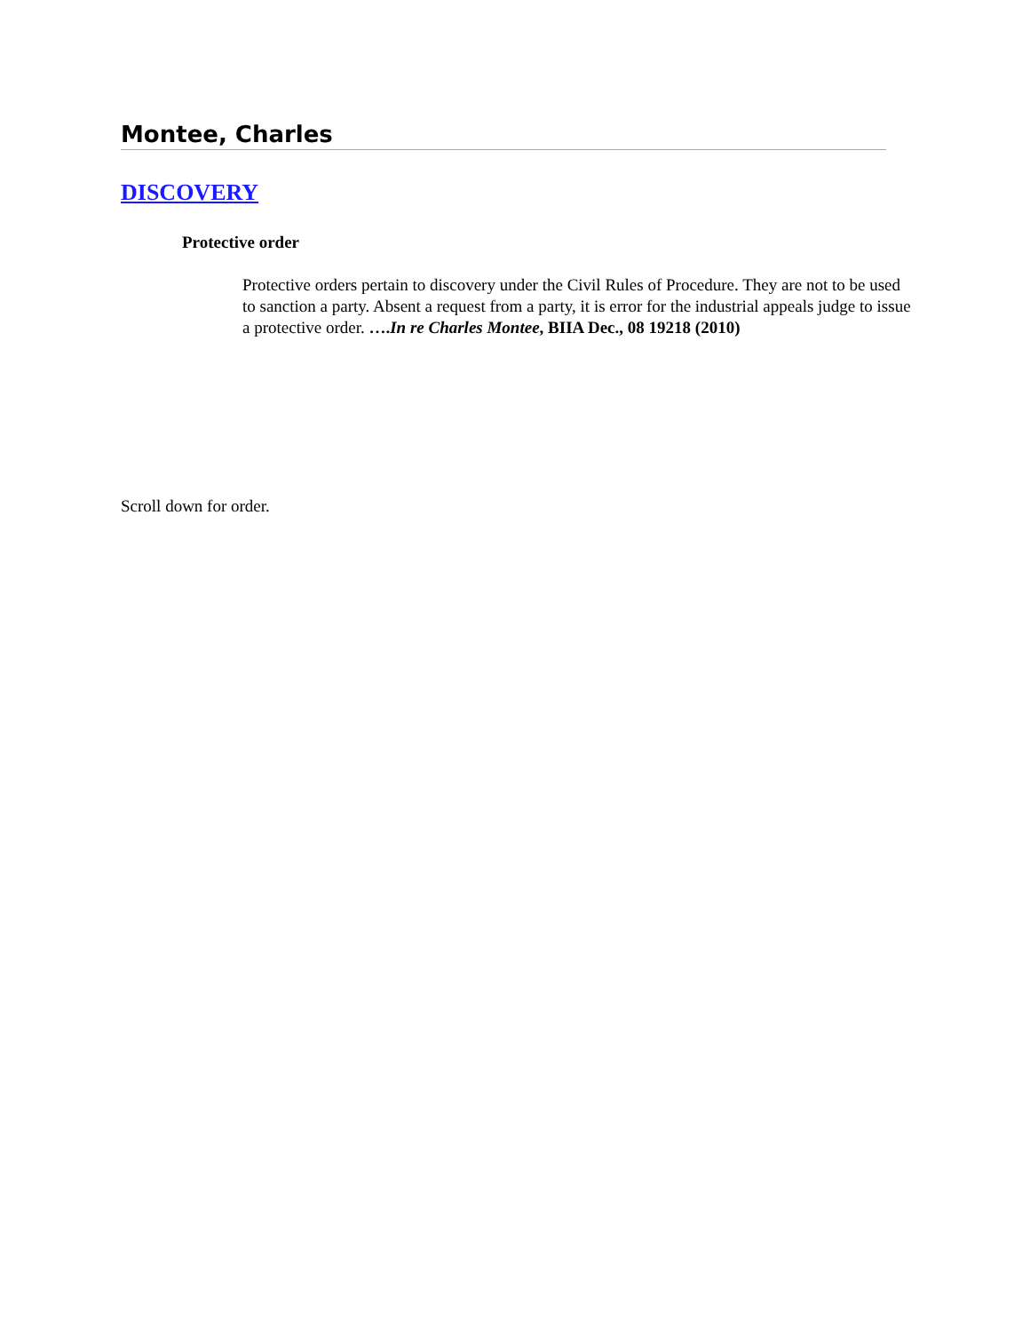Montee, Charles
DISCOVERY
Protective order
Protective orders pertain to discovery under the Civil Rules of Procedure. They are not to be used to sanction a party. Absent a request from a party, it is error for the industrial appeals judge to issue a protective order. ….In re Charles Montee, BIIA Dec., 08 19218 (2010)
Scroll down for order.